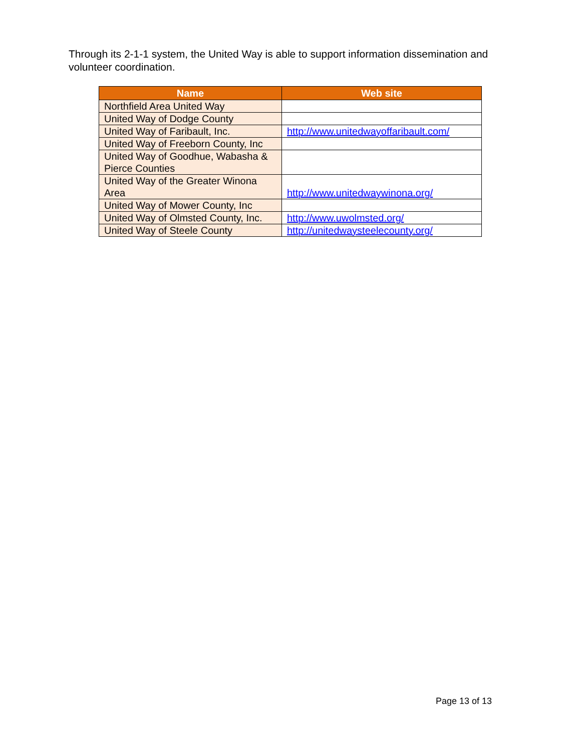Through its 2-1-1 system, the United Way is able to support information dissemination and volunteer coordination.
| Name | Web site |
| --- | --- |
| Northfield Area United Way | |
| United Way of Dodge County | |
| United Way of Faribault, Inc. | http://www.unitedwayoffaribault.com/ |
| United Way of Freeborn County, Inc | |
| United Way of Goodhue, Wabasha & Pierce Counties | |
| United Way of the Greater Winona Area | http://www.unitedwaywinona.org/ |
| United Way of Mower County, Inc | |
| United Way of Olmsted County, Inc. | http://www.uwolmsted.org/ |
| United Way of Steele County | http://unitedwaysteelecounty.org/ |
Page 13 of 13